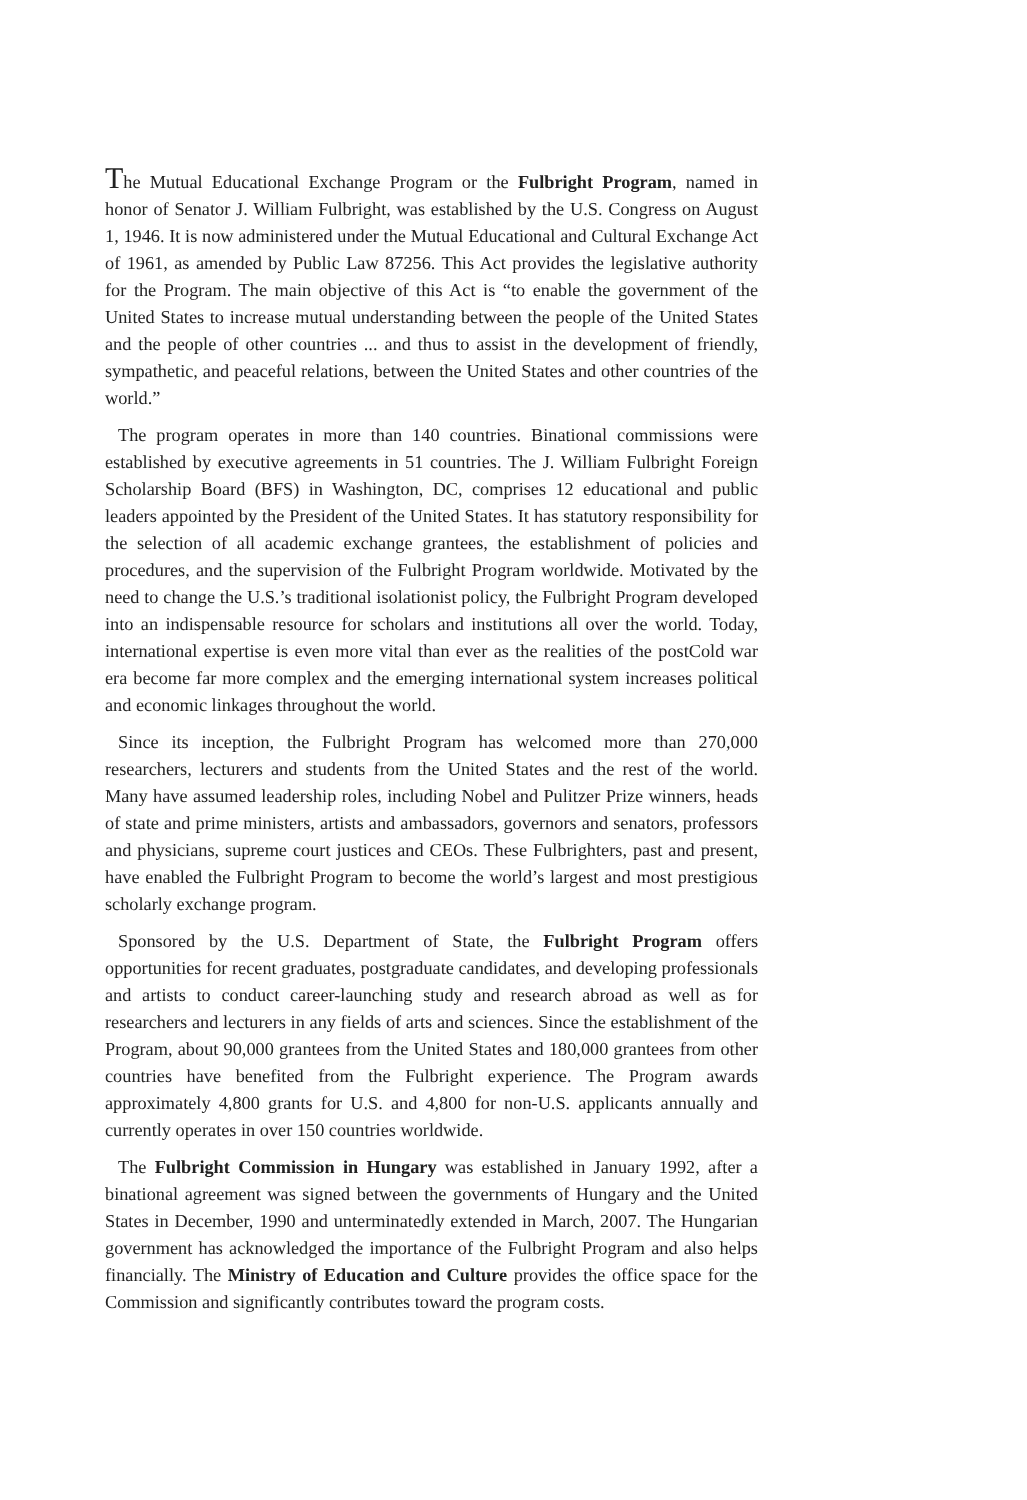The Mutual Educational Exchange Program or the Fulbright Program, named in honor of Senator J. William Fulbright, was established by the U.S. Congress on August 1, 1946. It is now administered under the Mutual Educational and Cultural Exchange Act of 1961, as amended by Public Law 87256. This Act provides the legislative authority for the Program. The main objective of this Act is “to enable the government of the United States to increase mutual understanding between the people of the United States and the people of other countries ... and thus to assist in the development of friendly, sympathetic, and peaceful relations, between the United States and other countries of the world.”
The program operates in more than 140 countries. Binational commissions were established by executive agreements in 51 countries. The J. William Fulbright Foreign Scholarship Board (BFS) in Washington, DC, comprises 12 educational and public leaders appointed by the President of the United States. It has statutory responsibility for the selection of all academic exchange grantees, the establishment of policies and procedures, and the supervision of the Fulbright Program worldwide. Motivated by the need to change the U.S.’s traditional isolationist policy, the Fulbright Program developed into an indispensable resource for scholars and institutions all over the world. Today, international expertise is even more vital than ever as the realities of the postCold war era become far more complex and the emerging international system increases political and economic linkages throughout the world.
Since its inception, the Fulbright Program has welcomed more than 270,000 researchers, lecturers and students from the United States and the rest of the world. Many have assumed leadership roles, including Nobel and Pulitzer Prize winners, heads of state and prime ministers, artists and ambassadors, governors and senators, professors and physicians, supreme court justices and CEOs. These Fulbrighters, past and present, have enabled the Fulbright Program to become the world’s largest and most prestigious scholarly exchange program.
Sponsored by the U.S. Department of State, the Fulbright Program offers opportunities for recent graduates, postgraduate candidates, and developing professionals and artists to conduct career-launching study and research abroad as well as for researchers and lecturers in any fields of arts and sciences. Since the establishment of the Program, about 90,000 grantees from the United States and 180,000 grantees from other countries have benefited from the Fulbright experience. The Program awards approximately 4,800 grants for U.S. and 4,800 for non-U.S. applicants annually and currently operates in over 150 countries worldwide.
The Fulbright Commission in Hungary was established in January 1992, after a binational agreement was signed between the governments of Hungary and the United States in December, 1990 and unterminatedly extended in March, 2007. The Hungarian government has acknowledged the importance of the Fulbright Program and also helps financially. The Ministry of Education and Culture provides the office space for the Commission and significantly contributes toward the program costs.